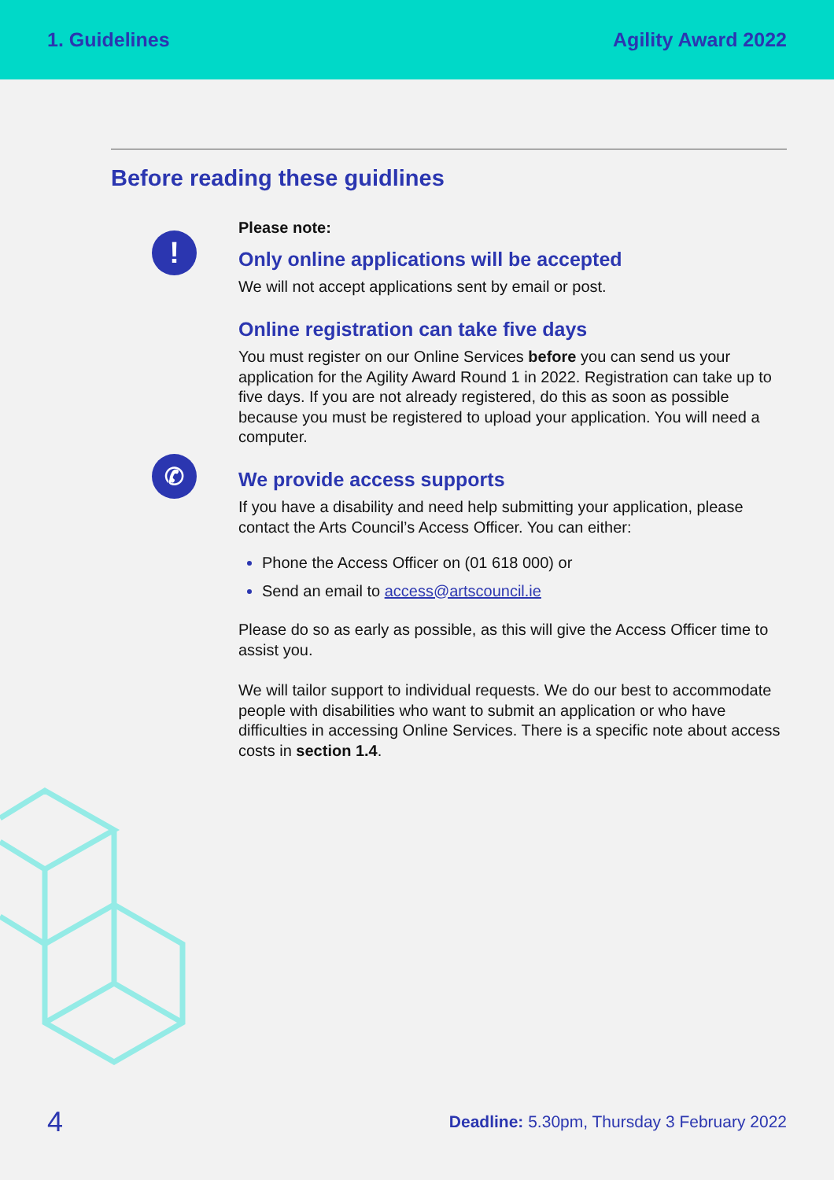1. Guidelines Agility Award 2022
Before reading these guidlines
Please note:
!
Only online applications will be accepted
We will not accept applications sent by email or post.
Online registration can take five days
You must register on our Online Services before you can send us your application for the Agility Award Round 1 in 2022. Registration can take up to five days. If you are not already registered, do this as soon as possible because you must be registered to upload your application. You will need a computer.
✆
We provide access supports
If you have a disability and need help submitting your application, please contact the Arts Council’s Access Officer. You can either:
Phone the Access Officer on (01 618 000) or
Send an email to access@artscouncil.ie
Please do so as early as possible, as this will give the Access Officer time to assist you.
We will tailor support to individual requests. We do our best to accommodate people with disabilities who want to submit an application or who have difficulties in accessing Online Services. There is a specific note about access costs in section 1.4.
4 Deadline: 5.30pm, Thursday 3 February 2022